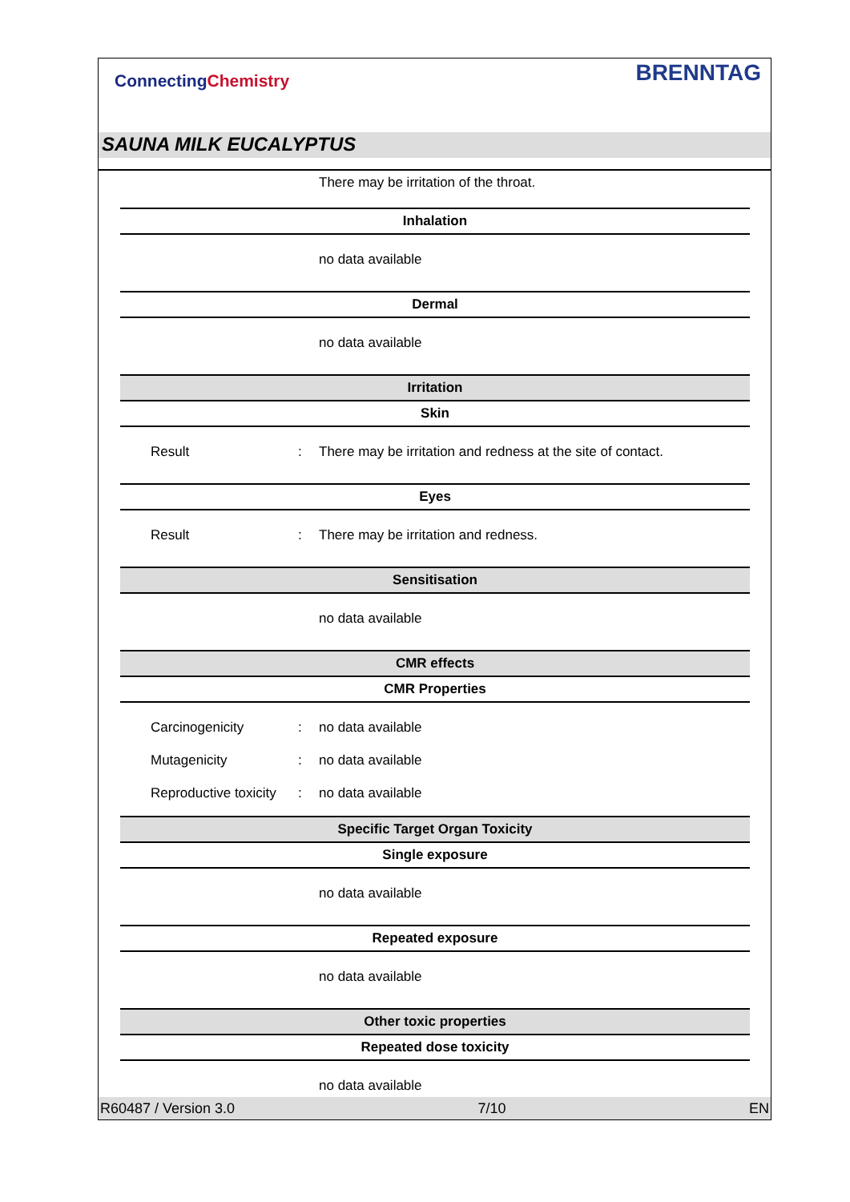ConnectingChemistry
BRENNTAG
SAUNA MILK EUCALYPTUS
There may be irritation of the throat.
Inhalation
no data available
Dermal
no data available
Irritation
Skin
Result : There may be irritation and redness at the site of contact.
Eyes
Result : There may be irritation and redness.
Sensitisation
no data available
CMR effects
CMR Properties
Carcinogenicity : no data available
Mutagenicity : no data available
Reproductive toxicity
: no data available
Specific Target Organ Toxicity
Single exposure
no data available
Repeated exposure
no data available
Other toxic properties
Repeated dose toxicity
no data available
R60487 / Version 3.0 7/10 EN